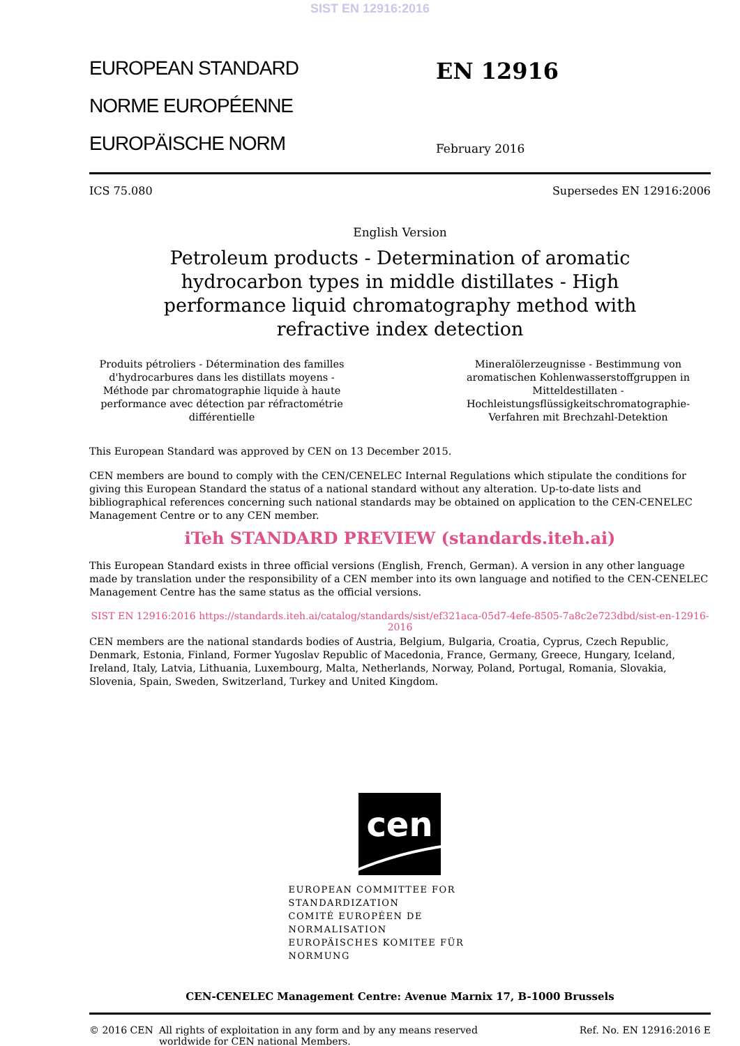SIST EN 12916:2016
EUROPEAN STANDARD
NORME EUROPÉENNE
EUROPÄISCHE NORM
EN 12916
February 2016
ICS 75.080 Supersedes EN 12916:2006
English Version
Petroleum products - Determination of aromatic hydrocarbon types in middle distillates - High performance liquid chromatography method with refractive index detection
Produits pétroliers - Détermination des familles d'hydrocarbures dans les distillats moyens - Méthode par chromatographie liquide à haute performance avec détection par réfractométrie différentielle
Mineralölerzeugnisse - Bestimmung von aromatischen Kohlenwasserstoffgruppen in Mitteldestillaten - Hochleistungsflüssigkeitschromatographie-Verfahren mit Brechzahl-Detektion
This European Standard was approved by CEN on 13 December 2015.
CEN members are bound to comply with the CEN/CENELEC Internal Regulations which stipulate the conditions for giving this European Standard the status of a national standard without any alteration. Up-to-date lists and bibliographical references concerning such national standards may be obtained on application to the CEN-CENELEC Management Centre or to any CEN member.
iTeh STANDARD PREVIEW (standards.iteh.ai)
This European Standard exists in three official versions (English, French, German). A version in any other language made by translation under the responsibility of a CEN member into its own language and notified to the CEN-CENELEC Management Centre has the same status as the official versions.
SIST EN 12916:2016 https://standards.iteh.ai/catalog/standards/sist/ef321aca-05d7-4efe-8505-7a8c2e723dbd/sist-en-12916-2016
CEN members are the national standards bodies of Austria, Belgium, Bulgaria, Croatia, Cyprus, Czech Republic, Denmark, Estonia, Finland, Former Yugoslav Republic of Macedonia, France, Germany, Greece, Hungary, Iceland, Ireland, Italy, Latvia, Lithuania, Luxembourg, Malta, Netherlands, Norway, Poland, Portugal, Romania, Slovakia, Slovenia, Spain, Sweden, Switzerland, Turkey and United Kingdom.
cen
EUROPEAN COMMITTEE FOR STANDARDIZATION
COMITÉ EUROPÉEN DE NORMALISATION
EUROPÄISCHES KOMITEE FÜR NORMUNG
CEN-CENELEC Management Centre: Avenue Marnix 17, B-1000 Brussels
© 2016 CEN All rights of exploitation in any form and by any means reserved
worldwide for CEN national Members. Ref. No. EN 12916:2016 E